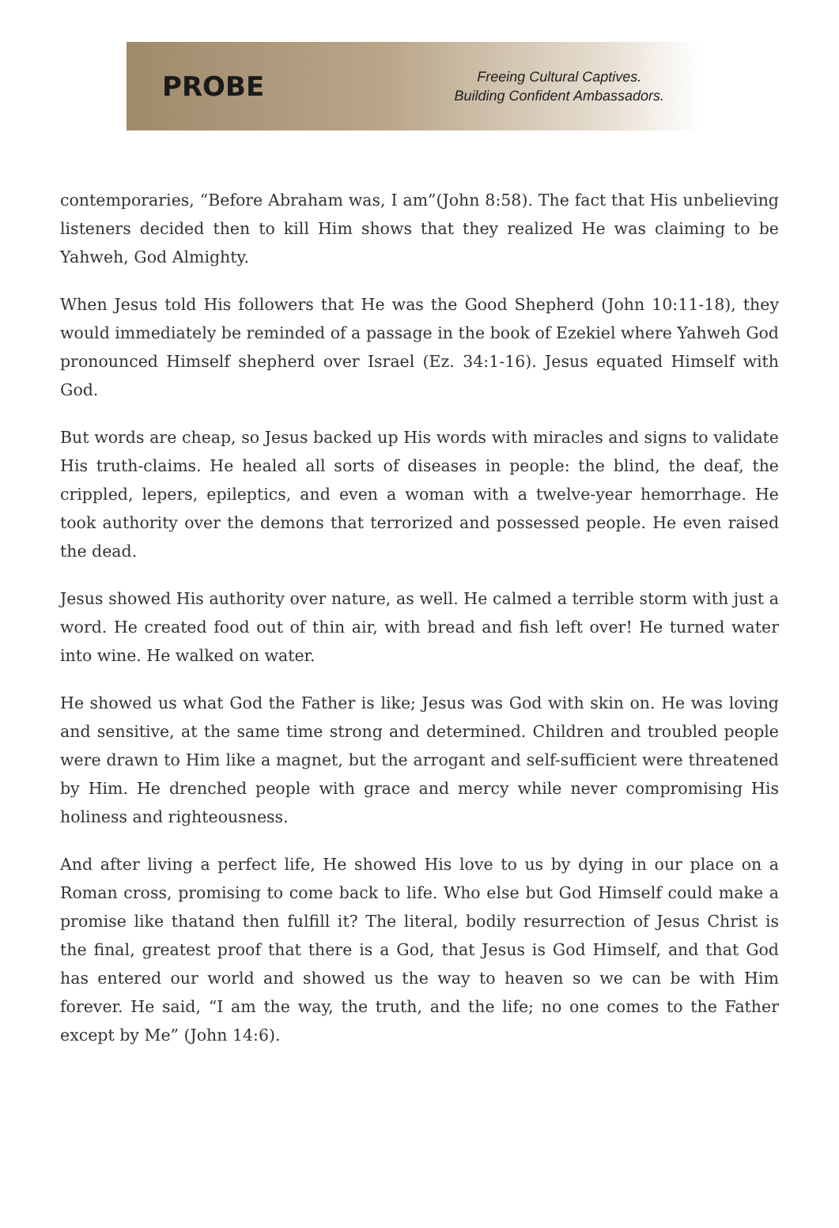PROBE
Freeing Cultural Captives.
Building Confident Ambassadors.
contemporaries, “Before Abraham was, I am”(John 8:58). The fact that His unbelieving listeners decided then to kill Him shows that they realized He was claiming to be Yahweh, God Almighty.
When Jesus told His followers that He was the Good Shepherd (John 10:11-18), they would immediately be reminded of a passage in the book of Ezekiel where Yahweh God pronounced Himself shepherd over Israel (Ez. 34:1-16). Jesus equated Himself with God.
But words are cheap, so Jesus backed up His words with miracles and signs to validate His truth-claims. He healed all sorts of diseases in people: the blind, the deaf, the crippled, lepers, epileptics, and even a woman with a twelve-year hemorrhage. He took authority over the demons that terrorized and possessed people. He even raised the dead.
Jesus showed His authority over nature, as well. He calmed a terrible storm with just a word. He created food out of thin air, with bread and fish left over! He turned water into wine. He walked on water.
He showed us what God the Father is like; Jesus was God with skin on. He was loving and sensitive, at the same time strong and determined. Children and troubled people were drawn to Him like a magnet, but the arrogant and self-sufficient were threatened by Him. He drenched people with grace and mercy while never compromising His holiness and righteousness.
And after living a perfect life, He showed His love to us by dying in our place on a Roman cross, promising to come back to life. Who else but God Himself could make a promise like thatand then fulfill it? The literal, bodily resurrection of Jesus Christ is the final, greatest proof that there is a God, that Jesus is God Himself, and that God has entered our world and showed us the way to heaven so we can be with Him forever. He said, “I am the way, the truth, and the life; no one comes to the Father except by Me” (John 14:6).